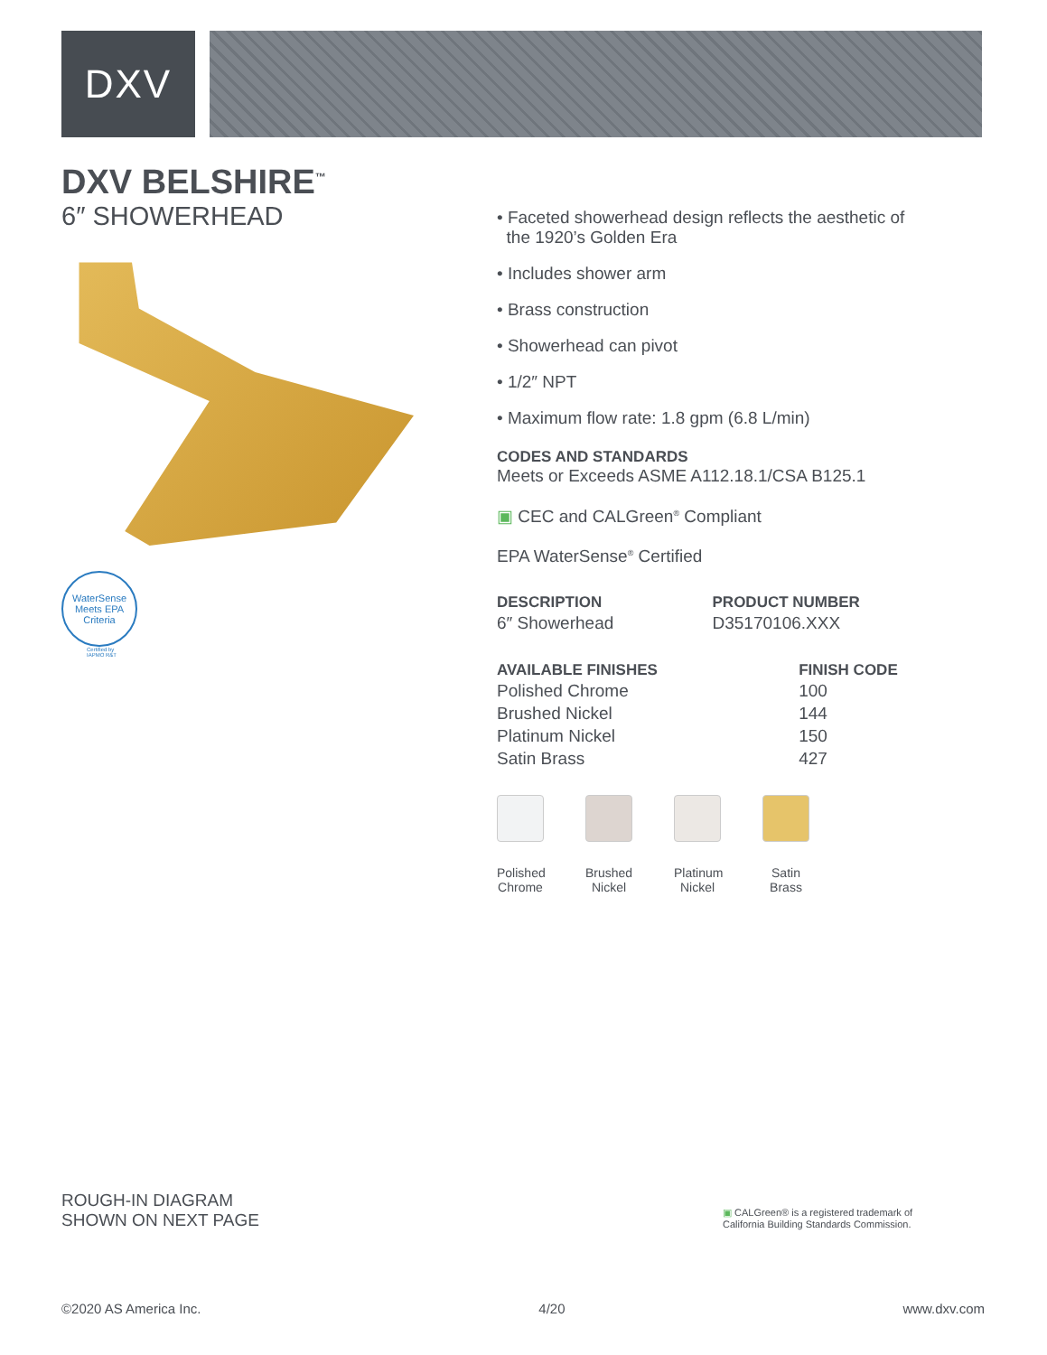DXV
DXV BELSHIRE<sup>™</sup>
6″ SHOWERHEAD
WaterSense
Meets EPA Criteria
Certified by
IAPMO R&T
• Faceted showerhead design reflects the aesthetic of
the 1920’s Golden Era
• Includes shower arm
• Brass construction
• Showerhead can pivot
• 1/2″ NPT
• Maximum flow rate: 1.8 gpm (6.8 L/min)
CODES AND STANDARDS
Meets or Exceeds ASME A112.18.1/CSA B125.1
▣ CEC and CALGreen<sup>®</sup> Compliant
EPA WaterSense<sup>®</sup> Certified
| DESCRIPTION | PRODUCT NUMBER |
| --- | --- |
| 6″ Showerhead | D35170106.XXX |
| AVAILABLE FINISHES | FINISH CODE |
| --- | --- |
| Polished Chrome | 100 |
| Brushed Nickel | 144 |
| Platinum Nickel | 150 |
| Satin Brass | 427 |
Polished Chrome
Brushed Nickel
Platinum Nickel
Satin Brass
ROUGH-IN DIAGRAM
SHOWN ON NEXT PAGE
▣ CALGreen® is a registered trademark of
California Building Standards Commission.
©2020 AS America Inc. 4/20 www.dxv.com